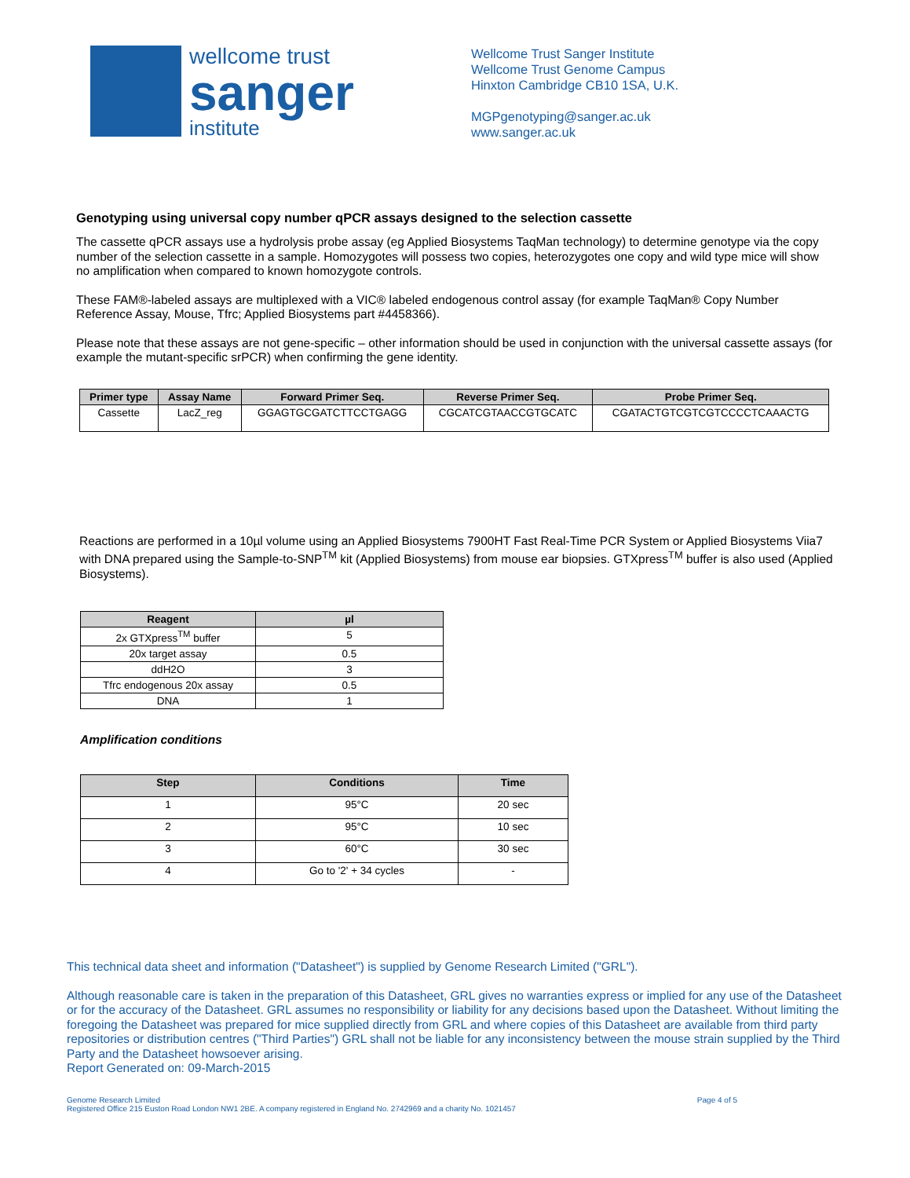wellcome trust
sanger
institute
Wellcome Trust Sanger Institute
Wellcome Trust Genome Campus
Hinxton Cambridge CB10 1SA, U.K.
MGPgenotyping@sanger.ac.uk
www.sanger.ac.uk
Genotyping using universal copy number qPCR assays designed to the selection cassette
The cassette qPCR assays use a hydrolysis probe assay (eg Applied Biosystems TaqMan technology) to determine genotype via the copy number of the selection cassette in a sample. Homozygotes will possess two copies, heterozygotes one copy and wild type mice will show no amplification when compared to known homozygote controls.
These FAM®-labeled assays are multiplexed with a VIC® labeled endogenous control assay (for example TaqMan® Copy Number Reference Assay, Mouse, Tfrc; Applied Biosystems part #4458366).
Please note that these assays are not gene-specific – other information should be used in conjunction with the universal cassette assays (for example the mutant-specific srPCR) when confirming the gene identity.
| Primer type | Assay Name | Forward Primer Seq. | Reverse Primer Seq. | Probe Primer Seq. |
| --- | --- | --- | --- | --- |
| Cassette | LacZ_reg | GGAGTGCGATCTTCCTGAGG | CGCATCGTAACCGTGCATC | CGATACTGTCGTCGTCCCCTCAAACTG |
Reactions are performed in a 10µl volume using an Applied Biosystems 7900HT Fast Real-Time PCR System or Applied Biosystems Viia7 with DNA prepared using the Sample-to-SNP<sup>TM</sup> kit (Applied Biosystems) from mouse ear biopsies. GTXpress<sup>TM</sup> buffer is also used (Applied Biosystems).
| Reagent | µl |
| --- | --- |
| 2x GTXpress<sup>TM</sup> buffer | 5 |
| 20x target assay | 0.5 |
| ddH2O | 3 |
| Tfrc endogenous 20x assay | 0.5 |
| DNA | 1 |
Amplification conditions
| Step | Conditions | Time |
| --- | --- | --- |
| 1 | 95°C | 20 sec |
| 2 | 95°C | 10 sec |
| 3 | 60°C | 30 sec |
| 4 | Go to '2' + 34 cycles | - |
This technical data sheet and information ("Datasheet") is supplied by Genome Research Limited ("GRL").
Although reasonable care is taken in the preparation of this Datasheet, GRL gives no warranties express or implied for any use of the Datasheet or for the accuracy of the Datasheet. GRL assumes no responsibility or liability for any decisions based upon the Datasheet. Without limiting the foregoing the Datasheet was prepared for mice supplied directly from GRL and where copies of this Datasheet are available from third party repositories or distribution centres ("Third Parties") GRL shall not be liable for any inconsistency between the mouse strain supplied by the Third Party and the Datasheet howsoever arising.
Report Generated on: 09-March-2015
Genome Research Limited
Registered Office 215 Euston Road London NW1 2BE. A company registered in England No. 2742969 and a charity No. 1021457
Page 4 of 5